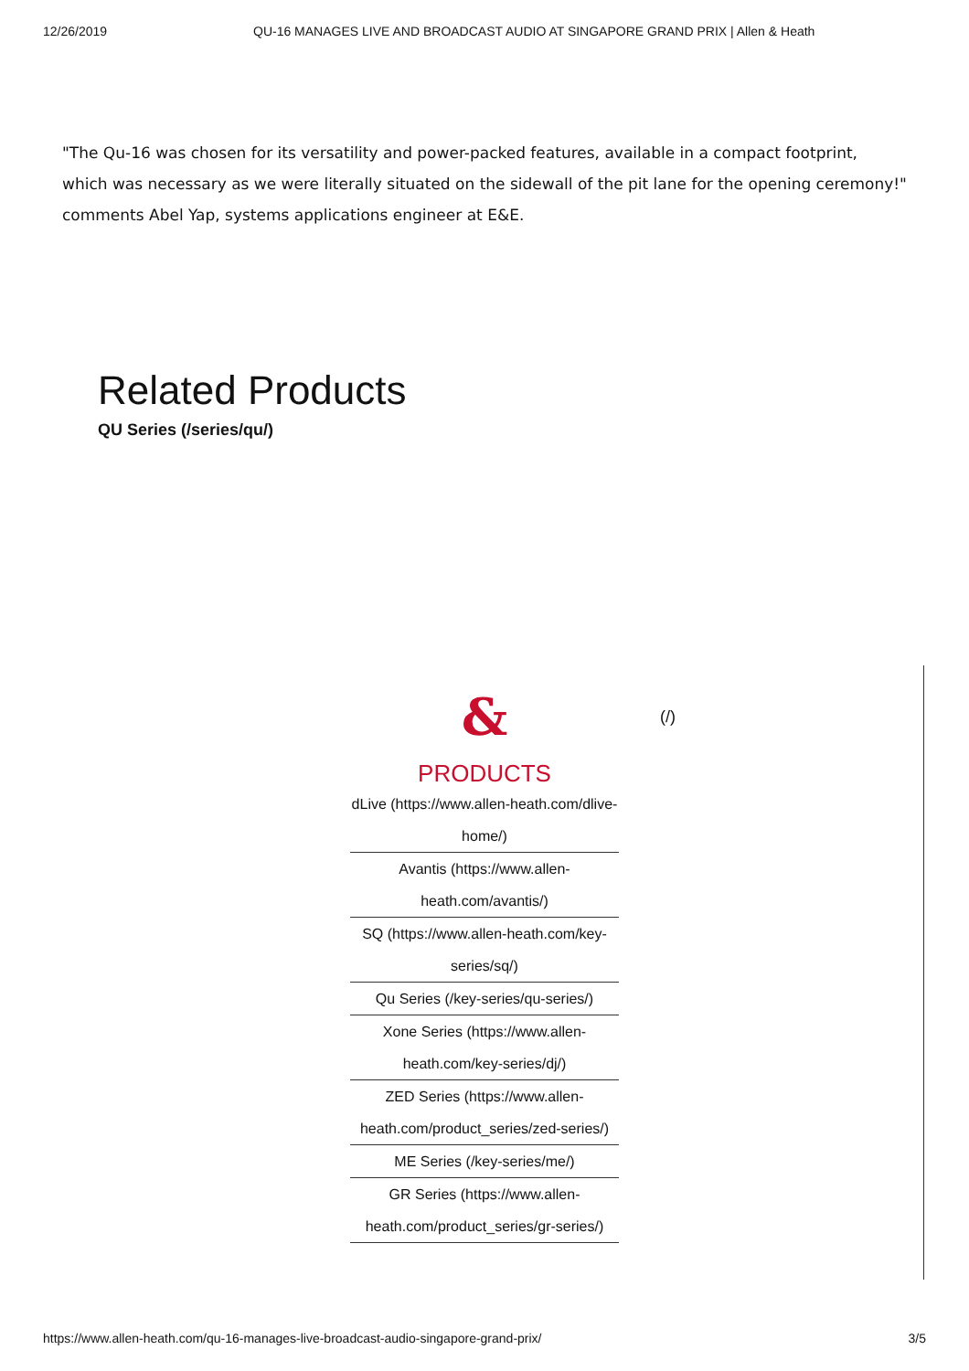12/26/2019 QU-16 MANAGES LIVE AND BROADCAST AUDIO AT SINGAPORE GRAND PRIX | Allen & Heath
"The Qu-16 was chosen for its versatility and power-packed features, available in a compact footprint, which was necessary as we were literally situated on the sidewall of the pit lane for the opening ceremony!" comments Abel Yap, systems applications engineer at E&E.
Related Products
QU Series (/series/qu/)
& (/)
PRODUCTS
dLive (https://www.allen-heath.com/dlive-home/)
Avantis (https://www.allen-heath.com/avantis/)
SQ (https://www.allen-heath.com/key-series/sq/)
Qu Series (/key-series/qu-series/)
Xone Series (https://www.allen-heath.com/key-series/dj/)
ZED Series (https://www.allen-heath.com/product_series/zed-series/)
ME Series (/key-series/me/)
GR Series (https://www.allen-heath.com/product_series/gr-series/)
https://www.allen-heath.com/qu-16-manages-live-broadcast-audio-singapore-grand-prix/ 3/5